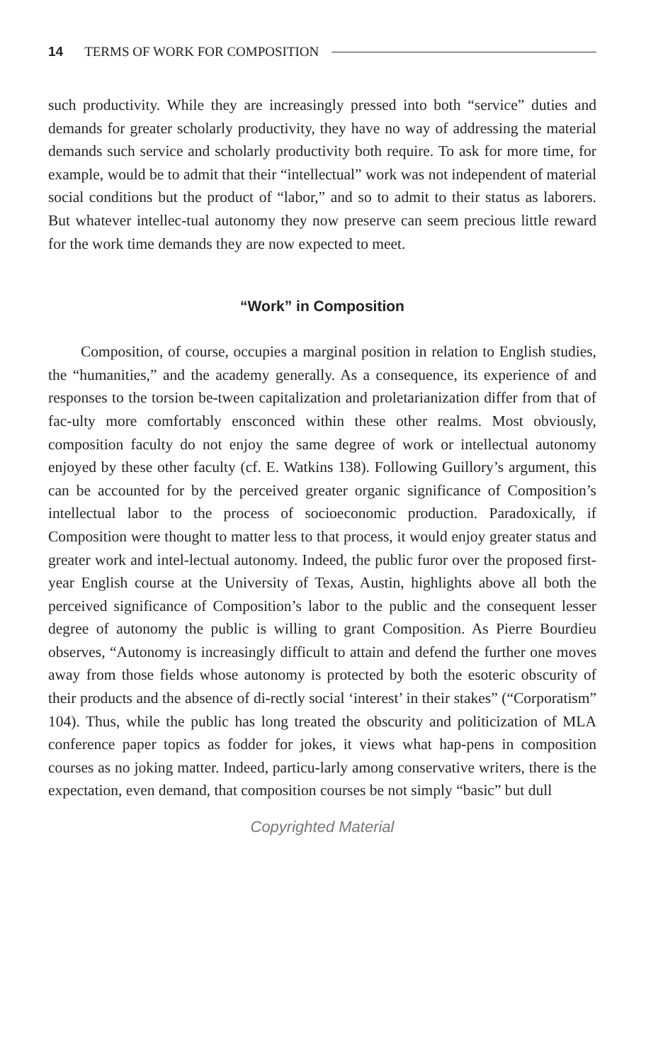14 TERMS OF WORK FOR COMPOSITION
such productivity. While they are increasingly pressed into both “service” duties and demands for greater scholarly productivity, they have no way of addressing the material demands such service and scholarly productivity both require. To ask for more time, for example, would be to admit that their “intellectual” work was not independent of material social conditions but the product of “labor,” and so to admit to their status as laborers. But whatever intellec-tual autonomy they now preserve can seem precious little reward for the work time demands they are now expected to meet.
“Work” in Composition
Composition, of course, occupies a marginal position in relation to English studies, the “humanities,” and the academy generally. As a consequence, its experience of and responses to the torsion be-tween capitalization and proletarianization differ from that of fac-ulty more comfortably ensconced within these other realms. Most obviously, composition faculty do not enjoy the same degree of work or intellectual autonomy enjoyed by these other faculty (cf. E. Watkins 138). Following Guillory’s argument, this can be accounted for by the perceived greater organic significance of Composition’s intellectual labor to the process of socioeconomic production. Paradoxically, if Composition were thought to matter less to that process, it would enjoy greater status and greater work and intel-lectual autonomy. Indeed, the public furor over the proposed first-year English course at the University of Texas, Austin, highlights above all both the perceived significance of Composition’s labor to the public and the consequent lesser degree of autonomy the public is willing to grant Composition. As Pierre Bourdieu observes, “Autonomy is increasingly difficult to attain and defend the further one moves away from those fields whose autonomy is protected by both the esoteric obscurity of their products and the absence of di-rectly social ‘interest’ in their stakes” (“Corporatism” 104). Thus, while the public has long treated the obscurity and politicization of MLA conference paper topics as fodder for jokes, it views what hap-pens in composition courses as no joking matter. Indeed, particu-larly among conservative writers, there is the expectation, even demand, that composition courses be not simply “basic” but dull
Copyrighted Material